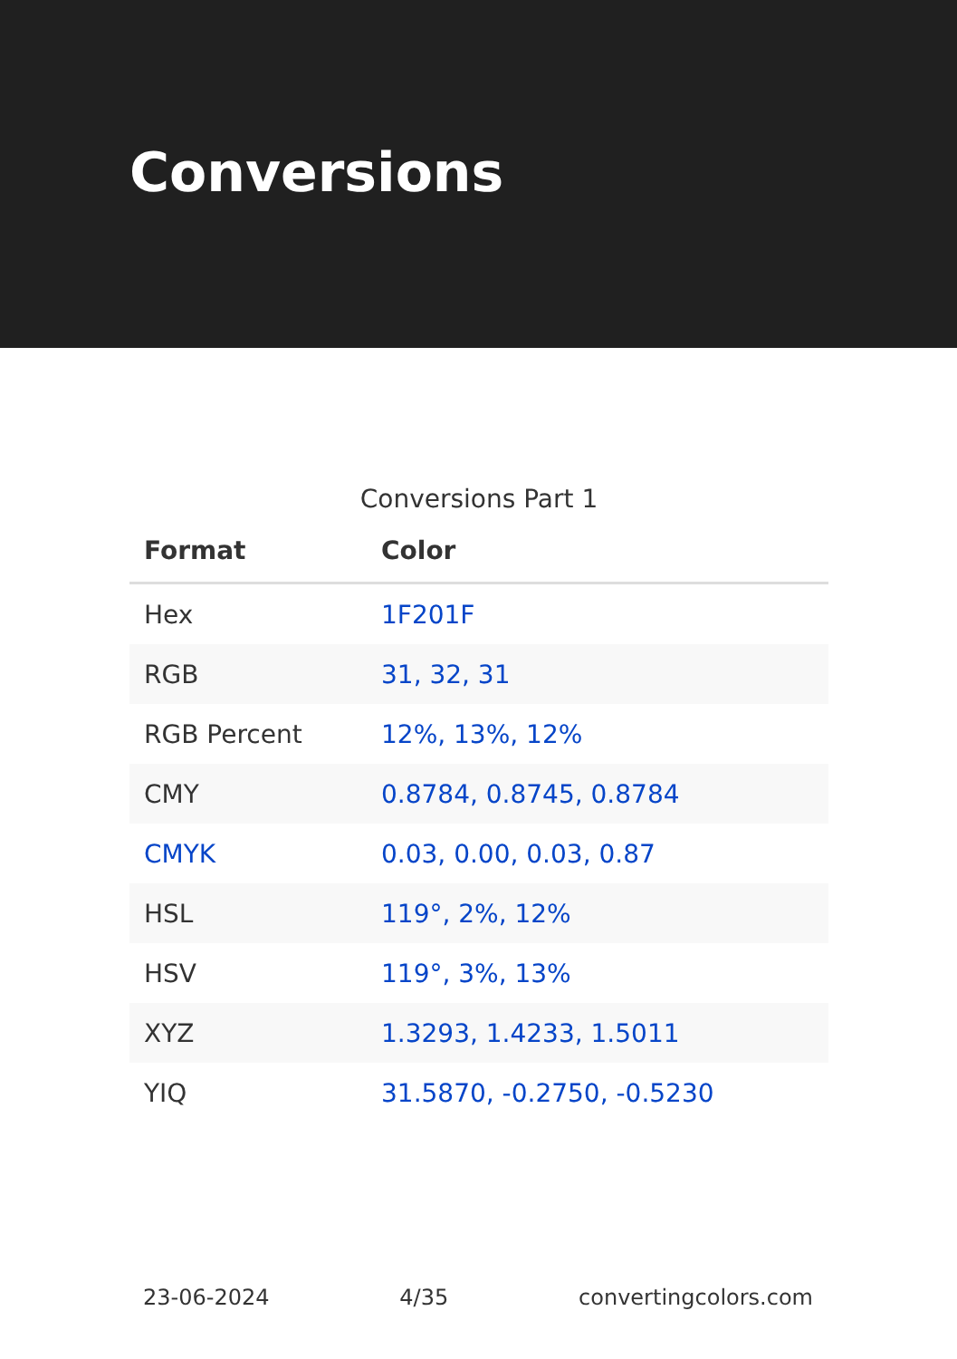Conversions
Conversions Part 1
| Format | Color |
| --- | --- |
| Hex | 1F201F |
| RGB | 31, 32, 31 |
| RGB Percent | 12%, 13%, 12% |
| CMY | 0.8784, 0.8745, 0.8784 |
| CMYK | 0.03, 0.00, 0.03, 0.87 |
| HSL | 119°, 2%, 12% |
| HSV | 119°, 3%, 13% |
| XYZ | 1.3293, 1.4233, 1.5011 |
| YIQ | 31.5870, -0.2750, -0.5230 |
23-06-2024 4/35 convertingcolors.com